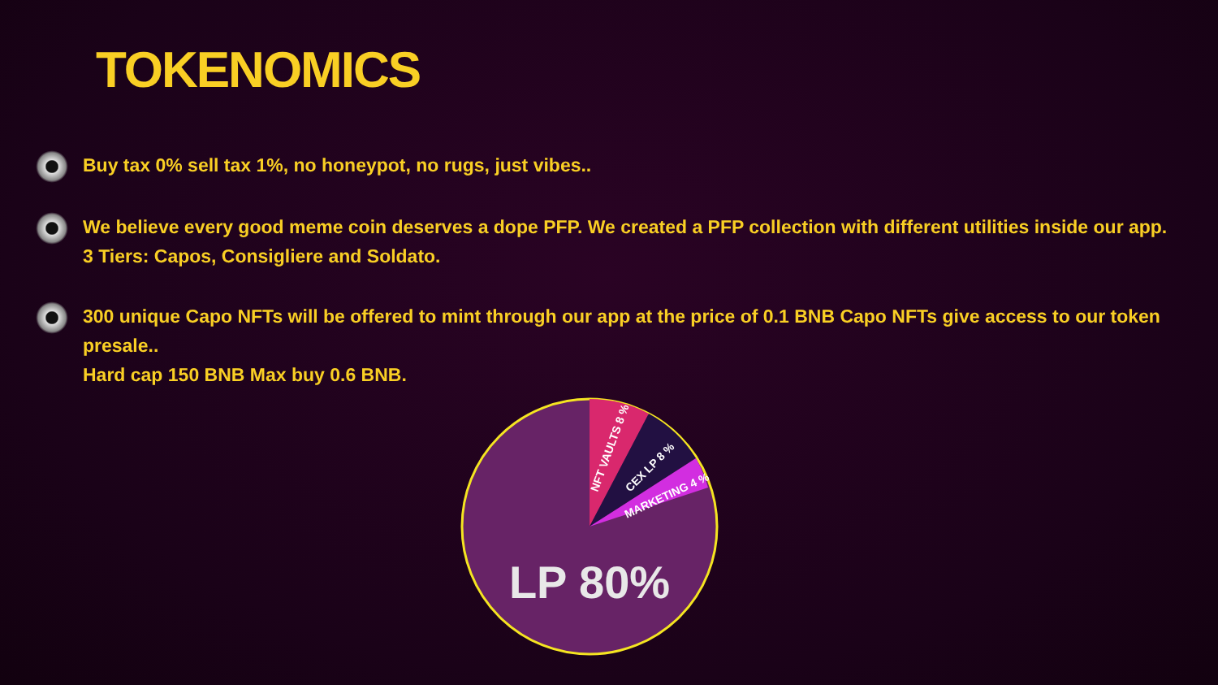TOKENOMICS
Buy tax 0% sell tax 1%, no honeypot, no rugs, just vibes..
We believe every good meme coin deserves a dope PFP. We created a PFP collection with different utilities inside our app.
3 Tiers: Capos, Consigliere and Soldato.
300 unique Capo NFTs will be offered to mint through our app at the price of 0.1 BNB Capo NFTs give access to our token presale..
Hard cap 150 BNB Max buy 0.6 BNB.
NFT VAULTS 8 %
CEX LP 8 %
MARKETING 4 %
LP 80%